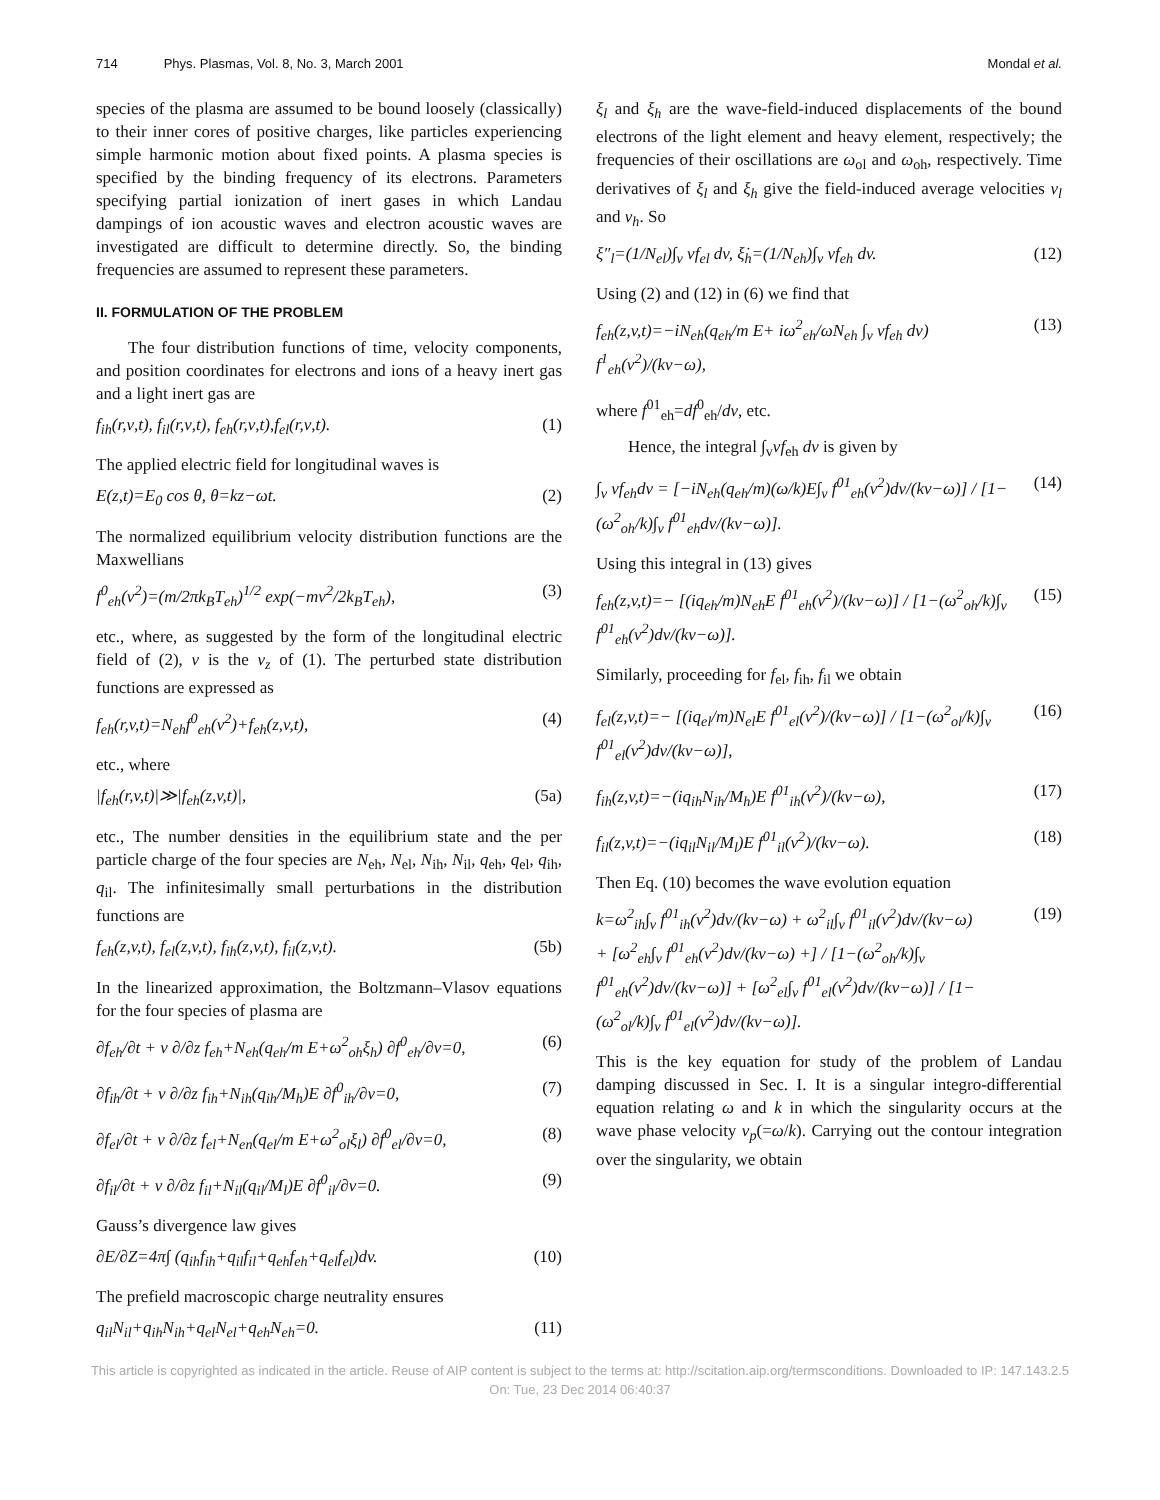714 Phys. Plasmas, Vol. 8, No. 3, March 2001 Mondal et al.
species of the plasma are assumed to be bound loosely (classically) to their inner cores of positive charges, like particles experiencing simple harmonic motion about fixed points. A plasma species is specified by the binding frequency of its electrons. Parameters specifying partial ionization of inert gases in which Landau dampings of ion acoustic waves and electron acoustic waves are investigated are difficult to determine directly. So, the binding frequencies are assumed to represent these parameters.
II. FORMULATION OF THE PROBLEM
The four distribution functions of time, velocity components, and position coordinates for electrons and ions of a heavy inert gas and a light inert gas are
f<sub>ih</sub>(r,ν,t), f<sub>il</sub>(r,ν,t), f<sub>eh</sub>(r,ν,t),f<sub>el</sub>(r,ν,t). (1)
The applied electric field for longitudinal waves is
E(z,t)=E<sub>0</sub> cos θ, θ=kz−ωt. (2)
The normalized equilibrium velocity distribution functions are the Maxwellians
f<sup>0</sup><sub>eh</sub>(v<sup>2</sup>)=(m/2πk<sub>B</sub>T<sub>eh</sub>)<sup>1/2</sup> exp(−mv<sup>2</sup>/2k<sub>B</sub>T<sub>eh</sub>), (3)
etc., where, as suggested by the form of the longitudinal electric field of (2), v is the v<sub>z</sub> of (1). The perturbed state distribution functions are expressed as
f<sub>eh</sub>(r,v,t)=N<sub>eh</sub>f<sup>0</sup><sub>eh</sub>(v<sup>2</sup>)+f<sub>eh</sub>(z,v,t), (4)
etc., where
|f<sub>eh</sub>(r,v,t)|≫|f<sub>eh</sub>(z,v,t)|, (5a)
etc., The number densities in the equilibrium state and the per particle charge of the four species are N<sub>eh</sub>, N<sub>el</sub>, N<sub>ih</sub>, N<sub>il</sub>, q<sub>eh</sub>, q<sub>el</sub>, q<sub>ih</sub>, q<sub>il</sub>. The infinitesimally small perturbations in the distribution functions are
f<sub>eh</sub>(z,v,t), f<sub>el</sub>(z,v,t), f<sub>ih</sub>(z,v,t), f<sub>il</sub>(z,v,t). (5b)
In the linearized approximation, the Boltzmann–Vlasov equations for the four species of plasma are
∂f<sub>eh</sub>/∂t + v ∂/∂z f<sub>eh</sub>+N<sub>eh</sub>(q<sub>eh</sub>/m E+ω<sup>2</sup><sub>oh</sub>ξ<sub>h</sub>) ∂f<sup>0</sup><sub>eh</sub>/∂v=0, (6)
∂f<sub>ih</sub>/∂t + v ∂/∂z f<sub>ih</sub>+N<sub>ih</sub>(q<sub>ih</sub>/M<sub>h</sub>)E ∂f<sup>0</sup><sub>ih</sub>/∂v=0, (7)
∂f<sub>el</sub>/∂t + v ∂/∂z f<sub>el</sub>+N<sub>en</sub>(q<sub>el</sub>/m E+ω<sup>2</sup><sub>ol</sub>ξ<sub>l</sub>) ∂f<sup>0</sup><sub>el</sub>/∂v=0, (8)
∂f<sub>il</sub>/∂t + v ∂/∂z f<sub>il</sub>+N<sub>il</sub>(q<sub>il</sub>/M<sub>l</sub>)E ∂f<sup>0</sup><sub>il</sub>/∂v=0. (9)
Gauss’s divergence law gives
∂E/∂Z=4π∫ (q<sub>ih</sub>f<sub>ih</sub>+q<sub>il</sub>f<sub>il</sub>+q<sub>eh</sub>f<sub>eh</sub>+q<sub>el</sub>f<sub>el</sub>)dv. (10)
The prefield macroscopic charge neutrality ensures
q<sub>il</sub>N<sub>il</sub>+q<sub>ih</sub>N<sub>ih</sub>+q<sub>el</sub>N<sub>el</sub>+q<sub>eh</sub>N<sub>eh</sub>=0. (11)
ξ<sub>l</sub> and ξ<sub>h</sub> are the wave-field-induced displacements of the bound electrons of the light element and heavy element, respectively; the frequencies of their oscillations are ω<sub>ol</sub> and ω<sub>oh</sub>, respectively. Time derivatives of ξ<sub>l</sub> and ξ<sub>h</sub> give the field-induced average velocities v<sub>l</sub> and v<sub>h</sub>. So
ξ″<sub>l</sub>=(1/N<sub>el</sub>)∫<sub>v</sub> vf<sub>el</sub> dv, ξ̇<sub>h</sub>=(1/N<sub>eh</sub>)∫<sub>v</sub> vf<sub>eh</sub> dv. (12)
Using (2) and (12) in (6) we find that
f<sub>eh</sub>(z,v,t)=−iN<sub>eh</sub>(q<sub>eh</sub>/m E+ iω<sup>2</sup><sub>eh</sub>/ωN<sub>eh</sub> ∫<sub>v</sub> vf<sub>eh</sub> dv) f<sup>1</sup><sub>eh</sub>(v<sup>2</sup>)/(kv−ω), (13)
where f<sup>01</sup><sub>eh</sub>=df<sup>0</sup><sub>eh</sub>/dv, etc.
Hence, the integral ∫<sub>v</sub>vf<sub>eh</sub> dv is given by
∫<sub>v</sub> vf<sub>eh</sub>dv = [−iN<sub>eh</sub>(q<sub>eh</sub>/m)(ω/k)E∫<sub>v</sub> f<sup>01</sup><sub>eh</sub>(v<sup>2</sup>)dv/(kv−ω)] / [1−(ω<sup>2</sup><sub>oh</sub>/k)∫<sub>v</sub> f<sup>01</sup><sub>eh</sub>dv/(kv−ω)]. (14)
Using this integral in (13) gives
f<sub>eh</sub>(z,v,t)=− [(iq<sub>eh</sub>/m)N<sub>eh</sub>E f<sup>01</sup><sub>eh</sub>(v<sup>2</sup>)/(kv−ω)] / [1−(ω<sup>2</sup><sub>oh</sub>/k)∫<sub>v</sub> f<sup>01</sup><sub>eh</sub>(v<sup>2</sup>)dv/(kv−ω)]. (15)
Similarly, proceeding for f<sub>el</sub>, f<sub>ih</sub>, f<sub>il</sub> we obtain
f<sub>el</sub>(z,v,t)=− [(iq<sub>el</sub>/m)N<sub>el</sub>E f<sup>01</sup><sub>el</sub>(v<sup>2</sup>)/(kv−ω)] / [1−(ω<sup>2</sup><sub>ol</sub>/k)∫<sub>v</sub> f<sup>01</sup><sub>el</sub>(v<sup>2</sup>)dv/(kv−ω)], (16)
f<sub>ih</sub>(z,v,t)=−(iq<sub>ih</sub>N<sub>ih</sub>/M<sub>h</sub>)E f<sup>01</sup><sub>ih</sub>(v<sup>2</sup>)/(kv−ω), (17)
f<sub>il</sub>(z,v,t)=−(iq<sub>il</sub>N<sub>il</sub>/M<sub>l</sub>)E f<sup>01</sup><sub>il</sub>(v<sup>2</sup>)/(kv−ω). (18)
Then Eq. (10) becomes the wave evolution equation
k=ω<sup>2</sup><sub>ih</sub>∫<sub>v</sub> f<sup>01</sup><sub>ih</sub>(v<sup>2</sup>)dv/(kv−ω) + ω<sup>2</sup><sub>il</sub>∫<sub>v</sub> f<sup>01</sup><sub>il</sub>(v<sup>2</sup>)dv/(kv−ω)
+ [ω<sup>2</sup><sub>eh</sub>∫<sub>v</sub> f<sup>01</sup><sub>eh</sub>(v<sup>2</sup>)dv/(kv−ω) +] / [1−(ω<sup>2</sup><sub>oh</sub>/k)∫<sub>v</sub> f<sup>01</sup><sub>eh</sub>(v<sup>2</sup>)dv/(kv−ω)] + [ω<sup>2</sup><sub>el</sub>∫<sub>v</sub> f<sup>01</sup><sub>el</sub>(v<sup>2</sup>)dv/(kv−ω)] / [1−(ω<sup>2</sup><sub>ol</sub>/k)∫<sub>v</sub> f<sup>01</sup><sub>el</sub>(v<sup>2</sup>)dv/(kv−ω)]. (19)
This is the key equation for study of the problem of Landau damping discussed in Sec. I. It is a singular integro-differential equation relating ω and k in which the singularity occurs at the wave phase velocity v<sub>p</sub>(=ω/k). Carrying out the contour integration over the singularity, we obtain
This article is copyrighted as indicated in the article. Reuse of AIP content is subject to the terms at: http://scitation.aip.org/termsconditions. Downloaded to IP: 147.143.2.5
On: Tue, 23 Dec 2014 06:40:37